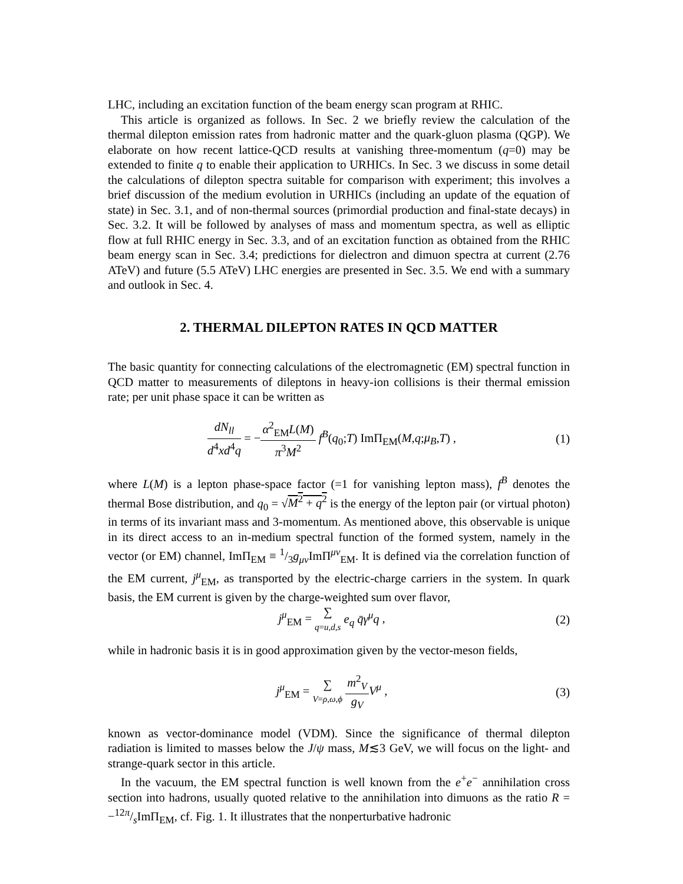LHC, including an excitation function of the beam energy scan program at RHIC.
This article is organized as follows. In Sec. 2 we briefly review the calculation of the thermal dilepton emission rates from hadronic matter and the quark-gluon plasma (QGP). We elaborate on how recent lattice-QCD results at vanishing three-momentum (q=0) may be extended to finite q to enable their application to URHICs. In Sec. 3 we discuss in some detail the calculations of dilepton spectra suitable for comparison with experiment; this involves a brief discussion of the medium evolution in URHICs (including an update of the equation of state) in Sec. 3.1, and of non-thermal sources (primordial production and final-state decays) in Sec. 3.2. It will be followed by analyses of mass and momentum spectra, as well as elliptic flow at full RHIC energy in Sec. 3.3, and of an excitation function as obtained from the RHIC beam energy scan in Sec. 3.4; predictions for dielectron and dimuon spectra at current (2.76 ATeV) and future (5.5 ATeV) LHC energies are presented in Sec. 3.5. We end with a summary and outlook in Sec. 4.
2. THERMAL DILEPTON RATES IN QCD MATTER
The basic quantity for connecting calculations of the electromagnetic (EM) spectral function in QCD matter to measurements of dileptons in heavy-ion collisions is their thermal emission rate; per unit phase space it can be written as
dN<sub>ll</sub> d<sup>4</sup>xd<sup>4</sup>q = −α<sup>2</sup><sub>EM</sub>L(M) π<sup>3</sup>M<sup>2</sup> f<sup>B</sup>(q<sub>0</sub>;T) ImΠ<sub>EM</sub>(M,q;μ<sub>B</sub>,T) ,
(1)
where L(M) is a lepton phase-space factor (=1 for vanishing lepton mass), f<sup>B</sup> denotes the thermal Bose distribution, and q<sub>0</sub> = √M<sup>2</sup> + q<sup>2</sup> is the energy of the lepton pair (or virtual photon) in terms of its invariant mass and 3-momentum. As mentioned above, this observable is unique in its direct access to an in-medium spectral function of the formed system, namely in the vector (or EM) channel, ImΠ<sub>EM</sub> ≡ 1/3g<sub>μν</sub> ImΠ<sup>μν</sup><sub>EM</sub>. It is defined via the correlation function of the EM current, j<sup>μ</sup><sub>EM</sub>, as transported by the electric-charge carriers in the system. In quark basis, the EM current is given by the charge-weighted sum over flavor,
j<sup>μ</sup><sub>EM</sub> = ∑ q=u,d,s e<sub>q</sub> q̄γ<sup>μ</sup>q , (2)
while in hadronic basis it is in good approximation given by the vector-meson fields,
j<sup>μ</sup><sub>EM</sub> = ∑ V=ρ,ω,ϕ m<sup>2</sup><sub>V</sub> g<sub>V</sub> V<sup>μ</sup> , (3)
known as vector-dominance model (VDM). Since the significance of thermal dilepton radiation is limited to masses below the J/ψ mass, M≲3 GeV, we will focus on the light- and strange-quark sector in this article.
In the vacuum, the EM spectral function is well known from the e<sup>+</sup>e<sup>−</sup> annihilation cross section into hadrons, usually quoted relative to the annihilation into dimuons as the ratio R = −12π/sImΠ<sub>EM</sub>, cf. Fig. 1. It illustrates that the nonperturbative hadronic